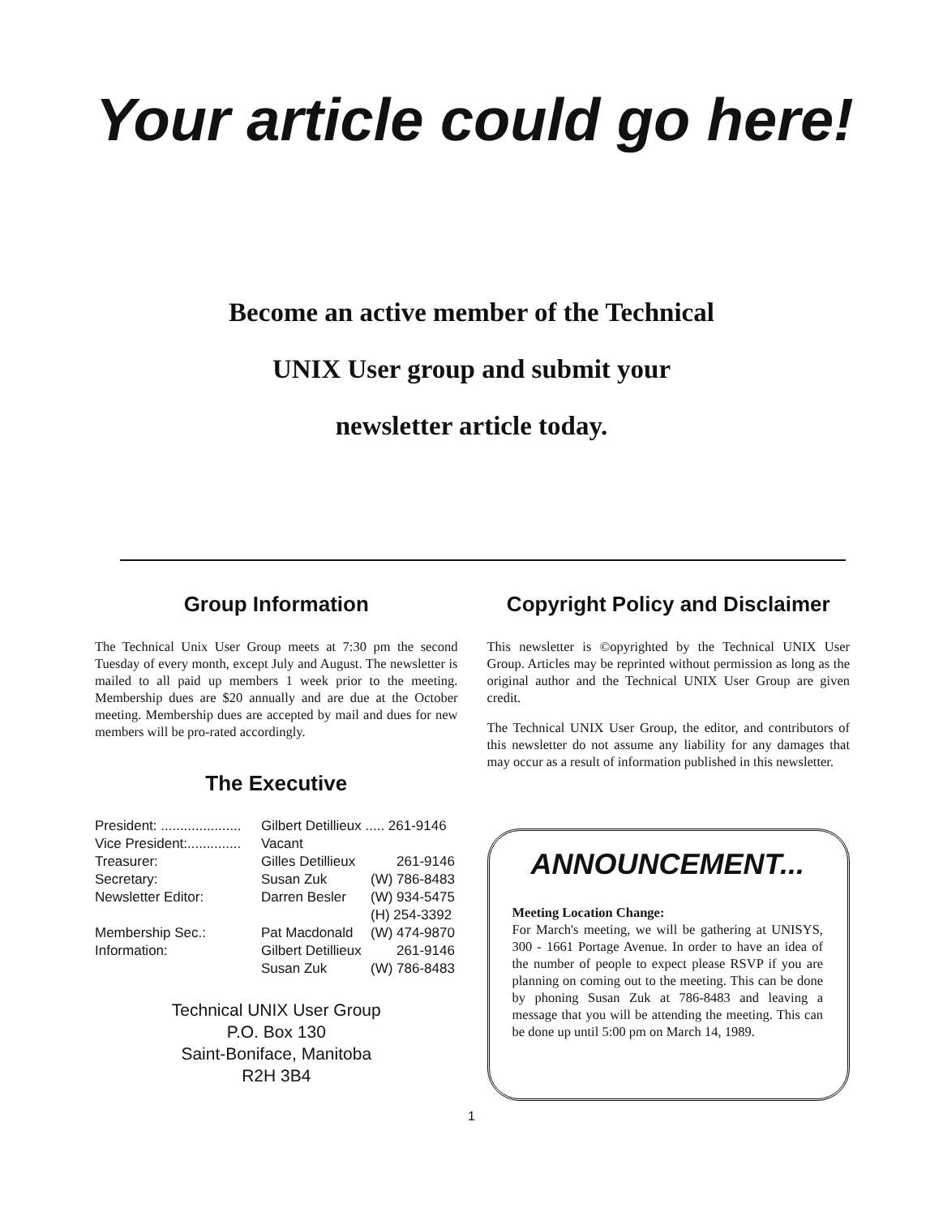Your article could go here!
Become an active member of the Technical
UNIX User group and submit your
newsletter article today.
Group Information
The Technical Unix User Group meets at 7:30 pm the second Tuesday of every month, except July and August. The newsletter is mailed to all paid up members 1 week prior to the meeting. Membership dues are $20 annually and are due at the October meeting. Membership dues are accepted by mail and dues for new members will be pro-rated accordingly.
The Executive
| President: ..................... | Gilbert Detillieux ..... 261-9146 | |
| Vice President:.............. | Vacant | |
| Treasurer: | Gilles Detillieux | 261-9146 |
| Secretary: | Susan Zuk | (W) 786-8483 |
| Newsletter Editor: | Darren Besler | (W) 934-5475 (H) 254-3392 |
| Membership Sec.: | Pat Macdonald | (W) 474-9870 |
| Information: | Gilbert Detillieux | 261-9146 |
| | Susan Zuk | (W) 786-8483 |
Technical UNIX User Group
P.O. Box 130
Saint-Boniface, Manitoba
R2H 3B4
Copyright Policy and Disclaimer
This newsletter is ©opyrighted by the Technical UNIX User Group. Articles may be reprinted without permission as long as the original author and the Technical UNIX User Group are given credit.
The Technical UNIX User Group, the editor, and contributors of this newsletter do not assume any liability for any damages that may occur as a result of information published in this newsletter.
ANNOUNCEMENT...
Meeting Location Change:
For March's meeting, we will be gathering at UNISYS, 300 - 1661 Portage Avenue. In order to have an idea of the number of people to expect please RSVP if you are planning on coming out to the meeting. This can be done by phoning Susan Zuk at 786-8483 and leaving a message that you will be attending the meeting. This can be done up until 5:00 pm on March 14, 1989.
1